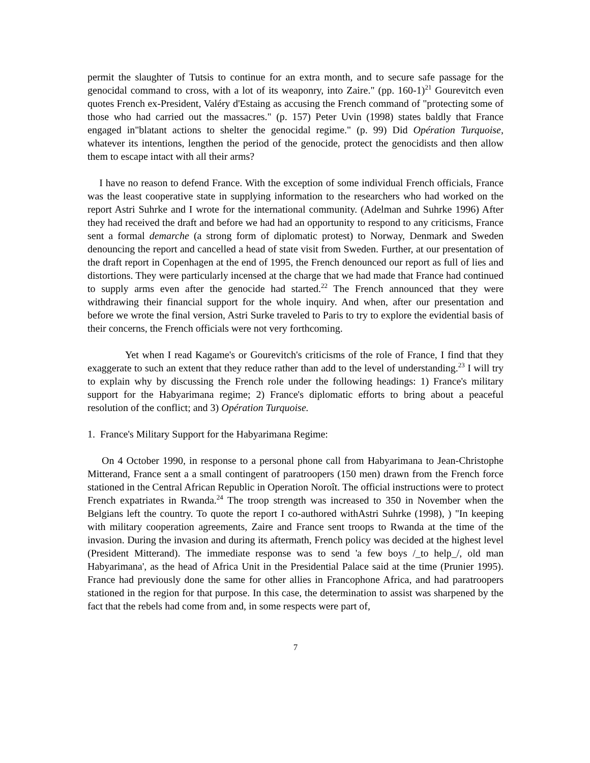permit the slaughter of Tutsis to continue for an extra month, and to secure safe passage for the genocidal command to cross, with a lot of its weaponry, into Zaire." (pp. 160-1)<sup>21</sup> Gourevitch even quotes French ex-President, Valéry d'Estaing as accusing the French command of "protecting some of those who had carried out the massacres." (p. 157) Peter Uvin (1998) states baldly that France engaged in"blatant actions to shelter the genocidal regime." (p. 99) Did Opération Turquoise, whatever its intentions, lengthen the period of the genocide, protect the genocidists and then allow them to escape intact with all their arms?
I have no reason to defend France. With the exception of some individual French officials, France was the least cooperative state in supplying information to the researchers who had worked on the report Astri Suhrke and I wrote for the international community. (Adelman and Suhrke 1996) After they had received the draft and before we had had an opportunity to respond to any criticisms, France sent a formal demarche (a strong form of diplomatic protest) to Norway, Denmark and Sweden denouncing the report and cancelled a head of state visit from Sweden. Further, at our presentation of the draft report in Copenhagen at the end of 1995, the French denounced our report as full of lies and distortions. They were particularly incensed at the charge that we had made that France had continued to supply arms even after the genocide had started.<sup>22</sup> The French announced that they were withdrawing their financial support for the whole inquiry. And when, after our presentation and before we wrote the final version, Astri Surke traveled to Paris to try to explore the evidential basis of their concerns, the French officials were not very forthcoming.
Yet when I read Kagame's or Gourevitch's criticisms of the role of France, I find that they exaggerate to such an extent that they reduce rather than add to the level of understanding.<sup>23</sup> I will try to explain why by discussing the French role under the following headings: 1) France's military support for the Habyarimana regime; 2) France's diplomatic efforts to bring about a peaceful resolution of the conflict; and 3) Opération Turquoise.
1. France's Military Support for the Habyarimana Regime:
On 4 October 1990, in response to a personal phone call from Habyarimana to Jean-Christophe Mitterand, France sent a a small contingent of paratroopers (150 men) drawn from the French force stationed in the Central African Republic in Operation Noroît. The official instructions were to protect French expatriates in Rwanda.<sup>24</sup> The troop strength was increased to 350 in November when the Belgians left the country. To quote the report I co-authored withAstri Suhrke (1998), ) "In keeping with military cooperation agreements, Zaire and France sent troops to Rwanda at the time of the invasion. During the invasion and during its aftermath, French policy was decided at the highest level (President Mitterand). The immediate response was to send 'a few boys /_to help_/, old man Habyarimana', as the head of Africa Unit in the Presidential Palace said at the time (Prunier 1995). France had previously done the same for other allies in Francophone Africa, and had paratroopers stationed in the region for that purpose. In this case, the determination to assist was sharpened by the fact that the rebels had come from and, in some respects were part of,
7